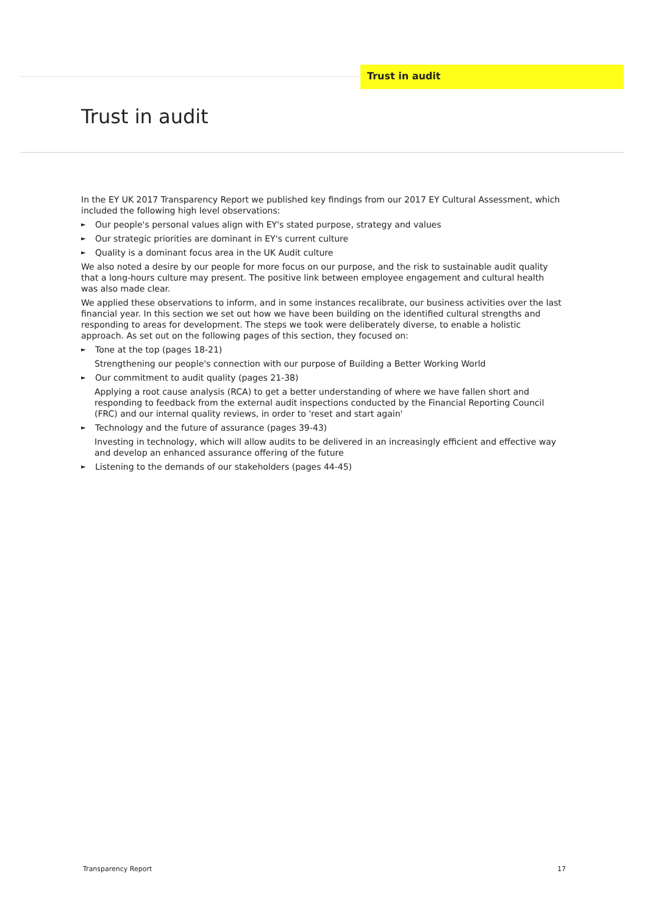Trust in audit
Trust in audit
In the EY UK 2017 Transparency Report we published key findings from our 2017 EY Cultural Assessment, which included the following high level observations:
► Our people's personal values align with EY's stated purpose, strategy and values
► Our strategic priorities are dominant in EY's current culture
► Quality is a dominant focus area in the UK Audit culture
We also noted a desire by our people for more focus on our purpose, and the risk to sustainable audit quality that a long-hours culture may present. The positive link between employee engagement and cultural health was also made clear.
We applied these observations to inform, and in some instances recalibrate, our business activities over the last financial year. In this section we set out how we have been building on the identified cultural strengths and responding to areas for development. The steps we took were deliberately diverse, to enable a holistic approach. As set out on the following pages of this section, they focused on:
► Tone at the top (pages 18-21)
Strengthening our people's connection with our purpose of Building a Better Working World
► Our commitment to audit quality (pages 21-38)
Applying a root cause analysis (RCA) to get a better understanding of where we have fallen short and responding to feedback from the external audit inspections conducted by the Financial Reporting Council (FRC) and our internal quality reviews, in order to 'reset and start again'
► Technology and the future of assurance (pages 39-43)
Investing in technology, which will allow audits to be delivered in an increasingly efficient and effective way and develop an enhanced assurance offering of the future
► Listening to the demands of our stakeholders (pages 44-45)
Transparency Report 17